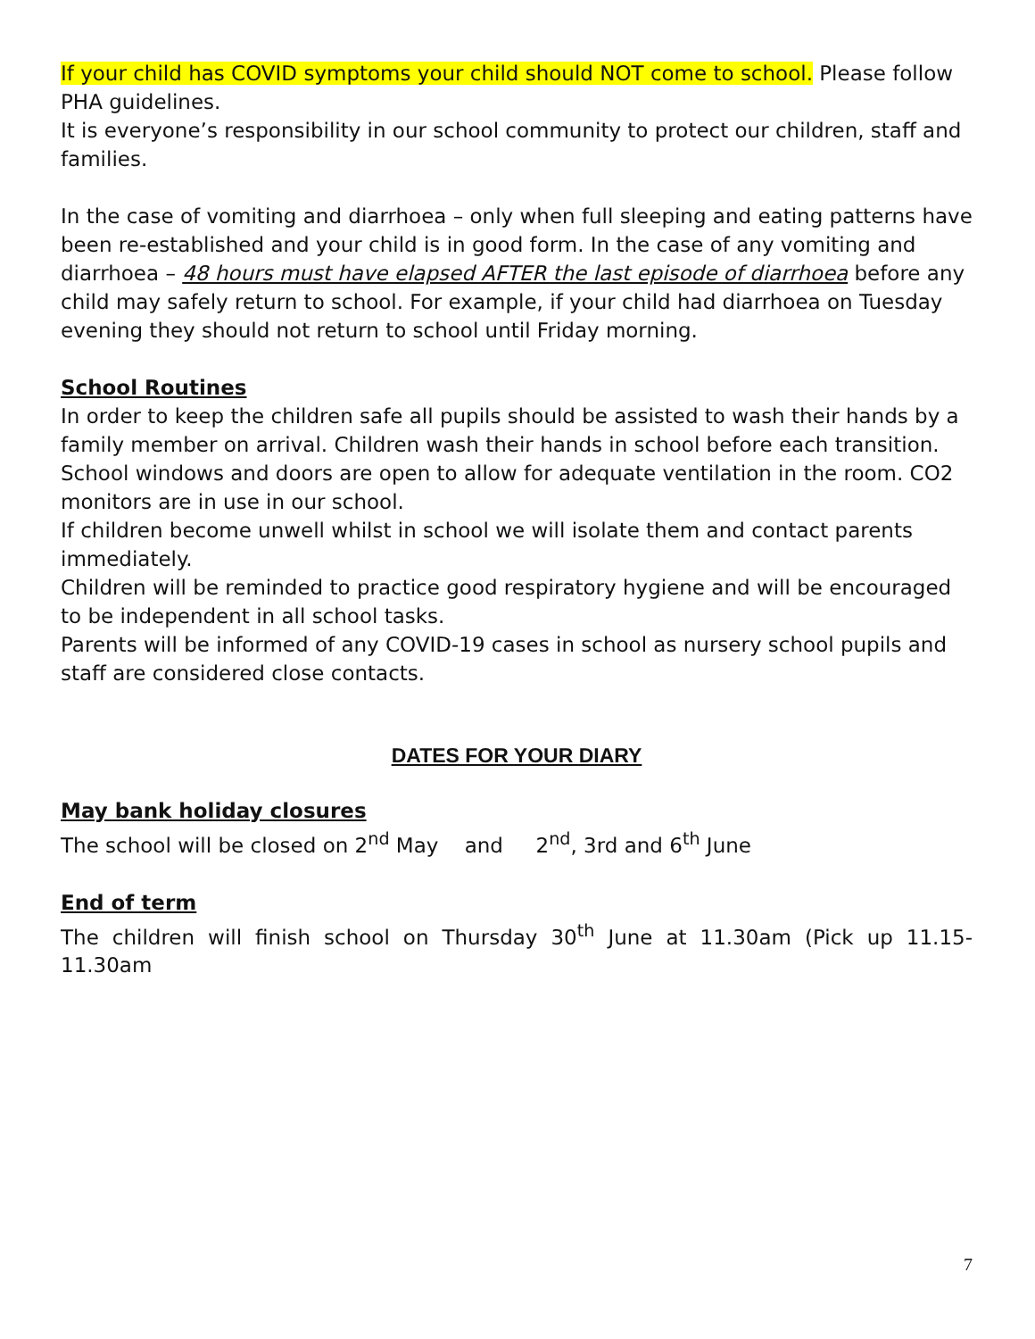If your child has COVID symptoms your child should NOT come to school. Please follow PHA guidelines.
It is everyone’s responsibility in our school community to protect our children, staff and families.
In the case of vomiting and diarrhoea – only when full sleeping and eating patterns have been re-established and your child is in good form. In the case of any vomiting and diarrhoea – 48 hours must have elapsed AFTER the last episode of diarrhoea before any child may safely return to school. For example, if your child had diarrhoea on Tuesday evening they should not return to school until Friday morning.
School Routines
In order to keep the children safe all pupils should be assisted to wash their hands by a family member on arrival. Children wash their hands in school before each transition.
School windows and doors are open to allow for adequate ventilation in the room. CO2 monitors are in use in our school.
If children become unwell whilst in school we will isolate them and contact parents immediately.
Children will be reminded to practice good respiratory hygiene and will be encouraged to be independent in all school tasks.
Parents will be informed of any COVID-19 cases in school as nursery school pupils and staff are considered close contacts.
DATES FOR YOUR DIARY
May bank holiday closures
The school will be closed on 2<sup>nd</sup> May and 2<sup>nd</sup>, 3rd and 6<sup>th</sup> June
End of term
The children will finish school on Thursday 30<sup>th</sup> June at 11.30am (Pick up 11.15-11.30am
7